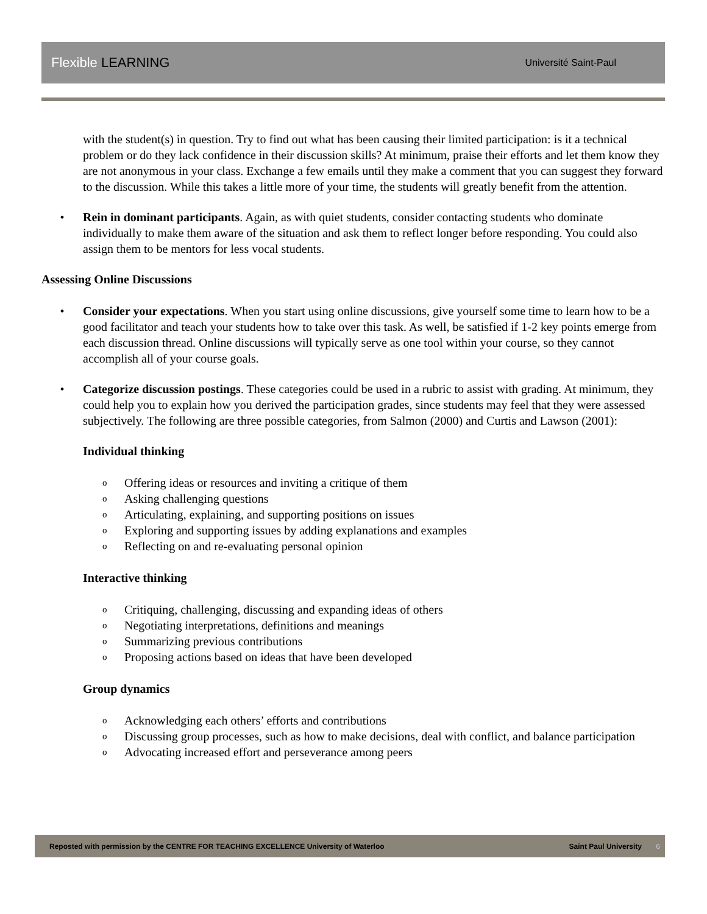Flexible LEARNING Université Saint-Paul
with the student(s) in question. Try to find out what has been causing their limited participation: is it a technical problem or do they lack confidence in their discussion skills? At minimum, praise their efforts and let them know they are not anonymous in your class. Exchange a few emails until they make a comment that you can suggest they forward to the discussion. While this takes a little more of your time, the students will greatly benefit from the attention.
• Rein in dominant participants. Again, as with quiet students, consider contacting students who dominate individually to make them aware of the situation and ask them to reflect longer before responding. You could also assign them to be mentors for less vocal students.
Assessing Online Discussions
• Consider your expectations. When you start using online discussions, give yourself some time to learn how to be a good facilitator and teach your students how to take over this task. As well, be satisfied if 1-2 key points emerge from each discussion thread. Online discussions will typically serve as one tool within your course, so they cannot accomplish all of your course goals.
• Categorize discussion postings. These categories could be used in a rubric to assist with grading. At minimum, they could help you to explain how you derived the participation grades, since students may feel that they were assessed subjectively. The following are three possible categories, from Salmon (2000) and Curtis and Lawson (2001):
Individual thinking
o Offering ideas or resources and inviting a critique of them
o Asking challenging questions
o Articulating, explaining, and supporting positions on issues
o Exploring and supporting issues by adding explanations and examples
o Reflecting on and re-evaluating personal opinion
Interactive thinking
o Critiquing, challenging, discussing and expanding ideas of others
o Negotiating interpretations, definitions and meanings
o Summarizing previous contributions
o Proposing actions based on ideas that have been developed
Group dynamics
o Acknowledging each others’ efforts and contributions
o Discussing group processes, such as how to make decisions, deal with conflict, and balance participation
o Advocating increased effort and perseverance among peers
Reposted with permission by the CENTRE FOR TEACHING EXCELLENCE University of Waterloo Saint Paul University 6